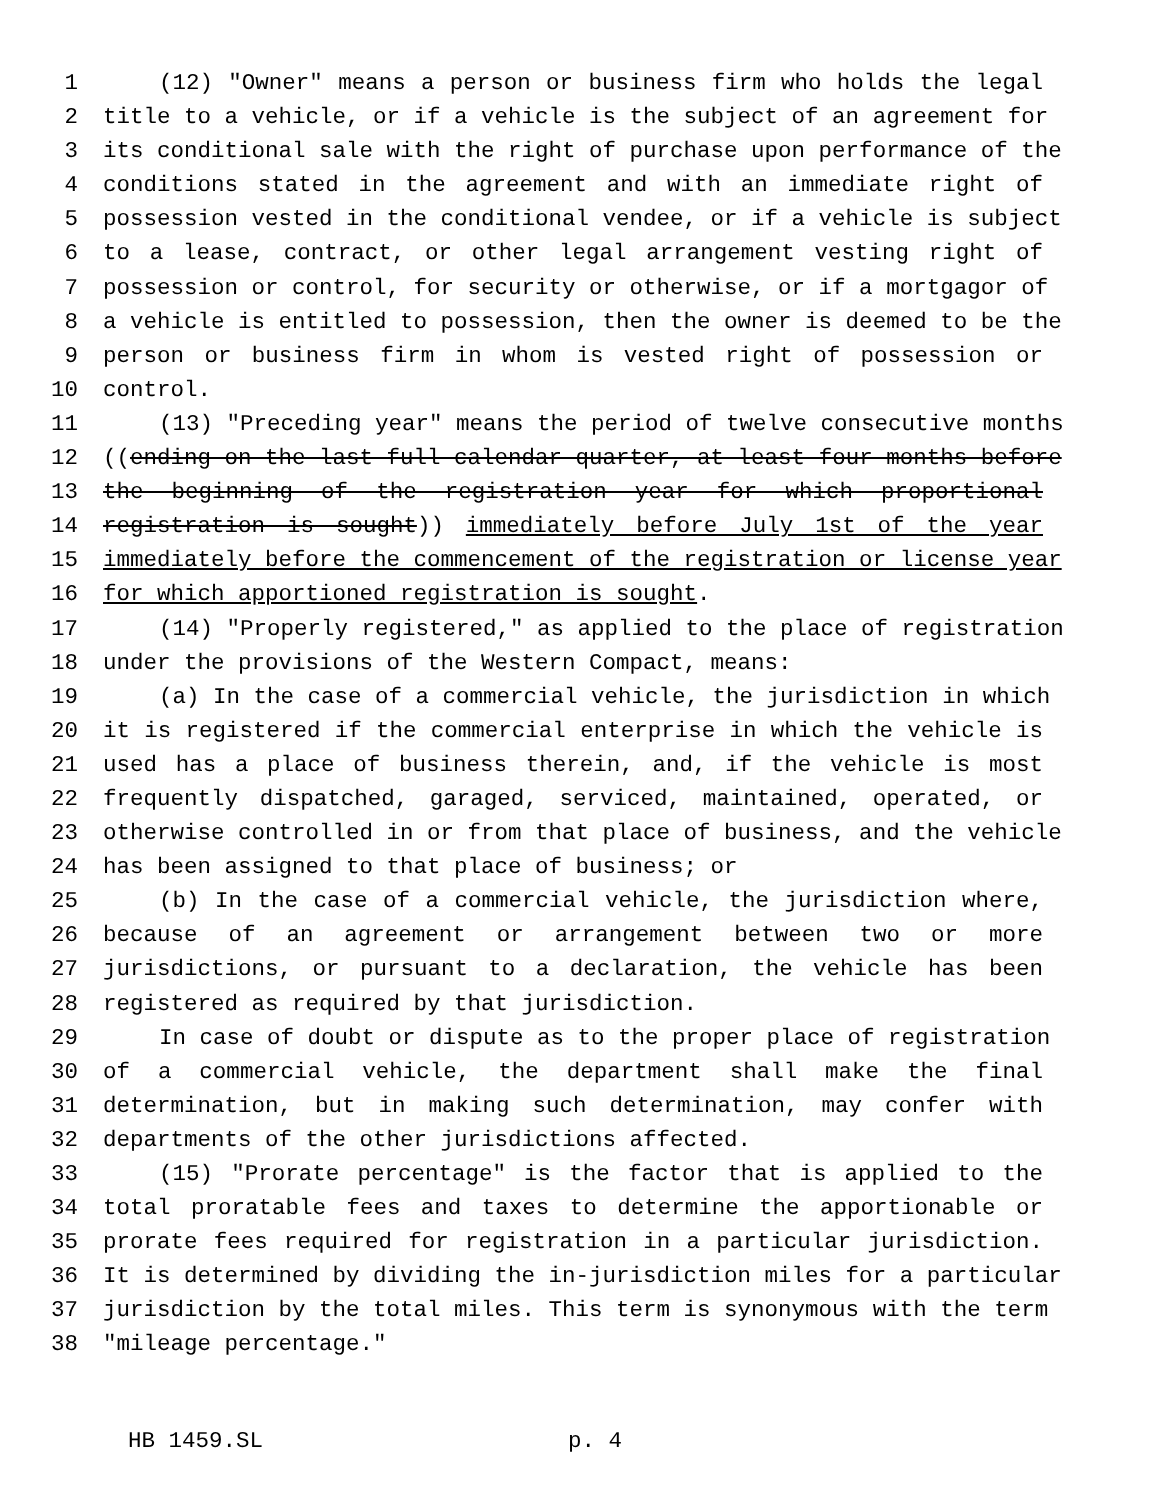1 (12) "Owner" means a person or business firm who holds the legal
2 title to a vehicle, or if a vehicle is the subject of an agreement for
3 its conditional sale with the right of purchase upon performance of the
4 conditions stated in the agreement and with an immediate right of
5 possession vested in the conditional vendee, or if a vehicle is subject
6 to a lease, contract, or other legal arrangement vesting right of
7 possession or control, for security or otherwise, or if a mortgagor of
8 a vehicle is entitled to possession, then the owner is deemed to be the
9 person or business firm in whom is vested right of possession or
10 control.
11 (13) "Preceding year" means the period of twelve consecutive months
12 ((ending on the last full calendar quarter, at least four months before
13 the beginning of the registration year for which proportional
14 registration is sought)) immediately before July 1st of the year
15 immediately before the commencement of the registration or license year
16 for which apportioned registration is sought.
17 (14) "Properly registered," as applied to the place of registration
18 under the provisions of the Western Compact, means:
19 (a) In the case of a commercial vehicle, the jurisdiction in which
20 it is registered if the commercial enterprise in which the vehicle is
21 used has a place of business therein, and, if the vehicle is most
22 frequently dispatched, garaged, serviced, maintained, operated, or
23 otherwise controlled in or from that place of business, and the vehicle
24 has been assigned to that place of business; or
25 (b) In the case of a commercial vehicle, the jurisdiction where,
26 because of an agreement or arrangement between two or more
27 jurisdictions, or pursuant to a declaration, the vehicle has been
28 registered as required by that jurisdiction.
29 In case of doubt or dispute as to the proper place of registration
30 of a commercial vehicle, the department shall make the final
31 determination, but in making such determination, may confer with
32 departments of the other jurisdictions affected.
33 (15) "Prorate percentage" is the factor that is applied to the
34 total proratable fees and taxes to determine the apportionable or
35 prorate fees required for registration in a particular jurisdiction.
36 It is determined by dividing the in-jurisdiction miles for a particular
37 jurisdiction by the total miles. This term is synonymous with the term
38 "mileage percentage."
HB 1459.SL p. 4